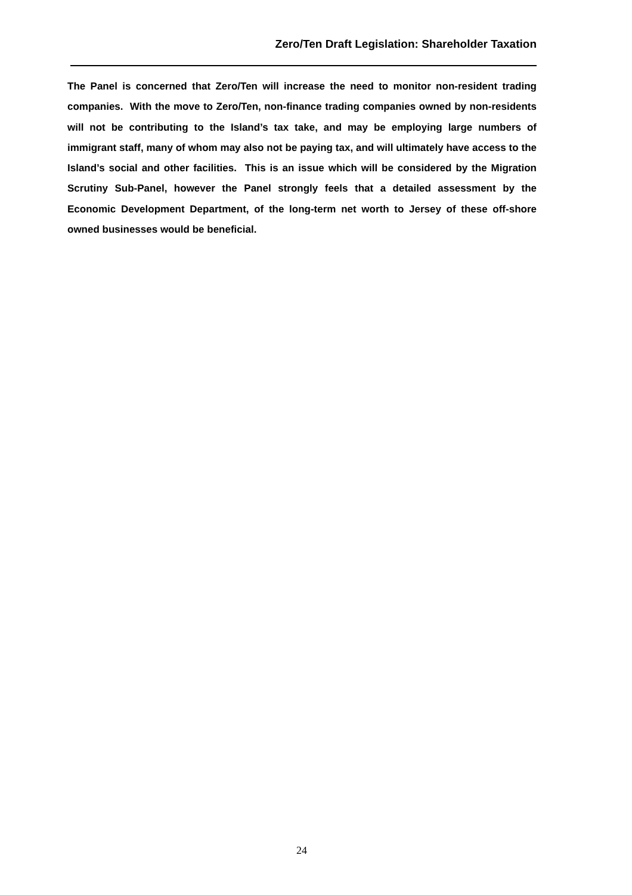Zero/Ten Draft Legislation: Shareholder Taxation
The Panel is concerned that Zero/Ten will increase the need to monitor non-resident trading companies. With the move to Zero/Ten, non-finance trading companies owned by non-residents will not be contributing to the Island’s tax take, and may be employing large numbers of immigrant staff, many of whom may also not be paying tax, and will ultimately have access to the Island’s social and other facilities. This is an issue which will be considered by the Migration Scrutiny Sub-Panel, however the Panel strongly feels that a detailed assessment by the Economic Development Department, of the long-term net worth to Jersey of these off-shore owned businesses would be beneficial.
24